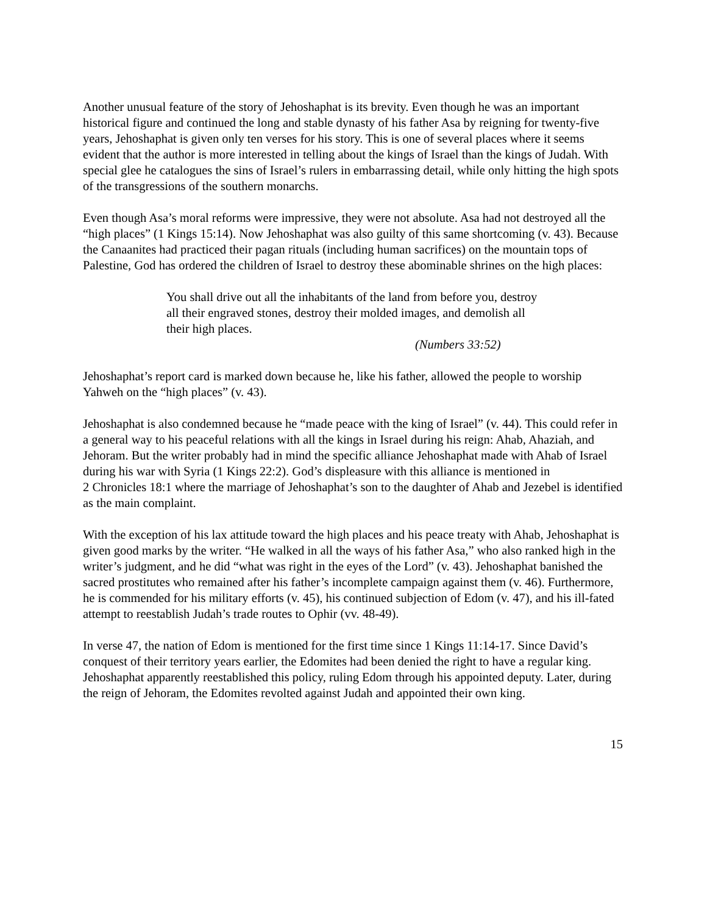Another unusual feature of the story of Jehoshaphat is its brevity. Even though he was an important historical figure and continued the long and stable dynasty of his father Asa by reigning for twenty-five years, Jehoshaphat is given only ten verses for his story. This is one of several places where it seems evident that the author is more interested in telling about the kings of Israel than the kings of Judah. With special glee he catalogues the sins of Israel’s rulers in embarrassing detail, while only hitting the high spots of the transgressions of the southern monarchs.
Even though Asa’s moral reforms were impressive, they were not absolute. Asa had not destroyed all the “high places” (1 Kings 15:14). Now Jehoshaphat was also guilty of this same shortcoming (v. 43). Because the Canaanites had practiced their pagan rituals (including human sacrifices) on the mountain tops of Palestine, God has ordered the children of Israel to destroy these abominable shrines on the high places:
You shall drive out all the inhabitants of the land from before you, destroy all their engraved stones, destroy their molded images, and demolish all their high places.
(Numbers 33:52)
Jehoshaphat’s report card is marked down because he, like his father, allowed the people to worship Yahweh on the “high places” (v. 43).
Jehoshaphat is also condemned because he “made peace with the king of Israel” (v. 44). This could refer in a general way to his peaceful relations with all the kings in Israel during his reign: Ahab, Ahaziah, and Jehoram. But the writer probably had in mind the specific alliance Jehoshaphat made with Ahab of Israel during his war with Syria (1 Kings 22:2). God’s displeasure with this alliance is mentioned in
2 Chronicles 18:1 where the marriage of Jehoshaphat’s son to the daughter of Ahab and Jezebel is identified as the main complaint.
With the exception of his lax attitude toward the high places and his peace treaty with Ahab, Jehoshaphat is given good marks by the writer. “He walked in all the ways of his father Asa,” who also ranked high in the writer’s judgment, and he did “what was right in the eyes of the Lord” (v. 43). Jehoshaphat banished the sacred prostitutes who remained after his father’s incomplete campaign against them (v. 46). Furthermore, he is commended for his military efforts (v. 45), his continued subjection of Edom (v. 47), and his ill-fated attempt to reestablish Judah’s trade routes to Ophir (vv. 48-49).
In verse 47, the nation of Edom is mentioned for the first time since 1 Kings 11:14-17. Since David’s conquest of their territory years earlier, the Edomites had been denied the right to have a regular king. Jehoshaphat apparently reestablished this policy, ruling Edom through his appointed deputy. Later, during the reign of Jehoram, the Edomites revolted against Judah and appointed their own king.
15